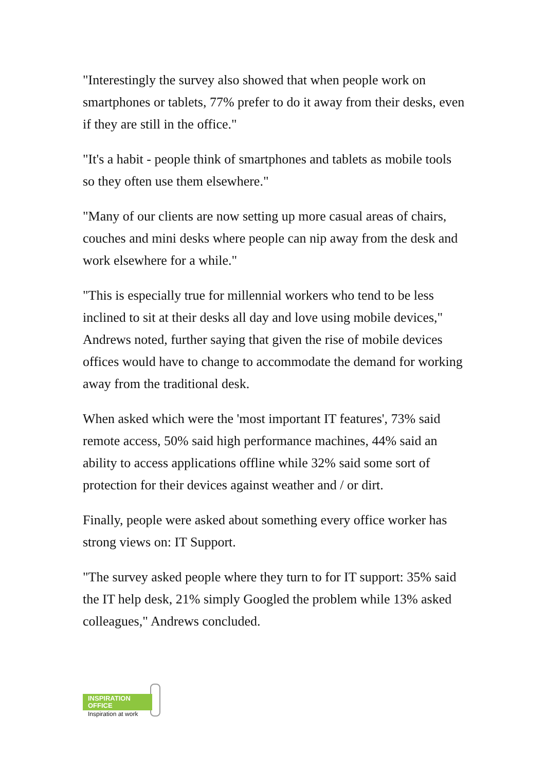"Interestingly the survey also showed that when people work on smartphones or tablets, 77% prefer to do it away from their desks, even if they are still in the office."
"It's a habit - people think of smartphones and tablets as mobile tools so they often use them elsewhere."
"Many of our clients are now setting up more casual areas of chairs, couches and mini desks where people can nip away from the desk and work elsewhere for a while."
"This is especially true for millennial workers who tend to be less inclined to sit at their desks all day and love using mobile devices," Andrews noted, further saying that given the rise of mobile devices offices would have to change to accommodate the demand for working away from the traditional desk.
When asked which were the 'most important IT features', 73% said remote access, 50% said high performance machines, 44% said an ability to access applications offline while 32% said some sort of protection for their devices against weather and / or dirt.
Finally, people were asked about something every office worker has strong views on: IT Support.
"The survey asked people where they turn to for IT support: 35% said the IT help desk, 21% simply Googled the problem while 13% asked colleagues," Andrews concluded.
INSPIRATION
OFFICE
Inspiration at work